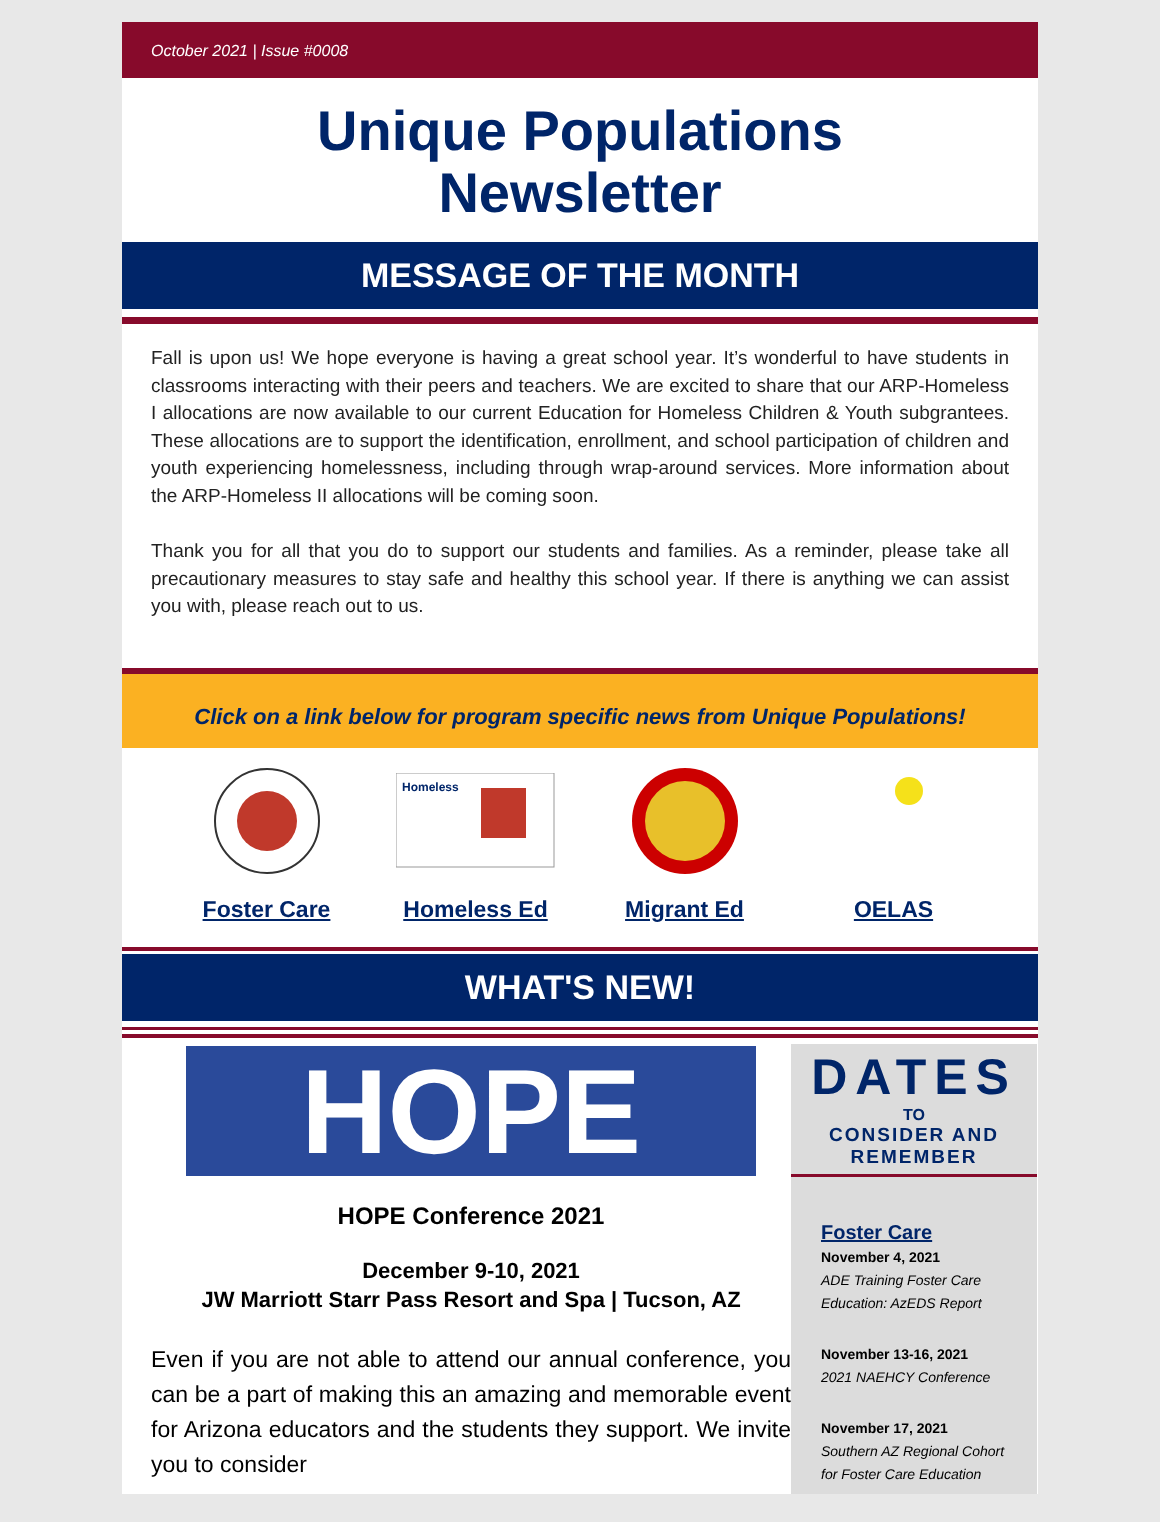October 2021 | Issue #0008
Unique Populations
Newsletter
MESSAGE OF THE MONTH
Fall is upon us! We hope everyone is having a great school year. It’s wonderful to have students in classrooms interacting with their peers and teachers. We are excited to share that our ARP-Homeless I allocations are now available to our current Education for Homeless Children & Youth subgrantees. These allocations are to support the identification, enrollment, and school participation of children and youth experiencing homelessness, including through wrap-around services. More information about the ARP-Homeless II allocations will be coming soon.
Thank you for all that you do to support our students and families. As a reminder, please take all precautionary measures to stay safe and healthy this school year. If there is anything we can assist you with, please reach out to us.
Click on a link below for program specific news from Unique Populations!
Foster Care
Homeless
Homeless Ed
Migrant Ed OELAS
WHAT'S NEW!
HOPE
HOPE Conference 2021
December 9-10, 2021
JW Marriott Starr Pass Resort and Spa | Tucson, AZ
Even if you are not able to attend our annual conference, you can be a part of making this an amazing and memorable event for Arizona educators and the students they support. We invite you to consider
DATES
TO
CONSIDER AND
REMEMBER
Foster Care
November 4, 2021
ADE Training Foster Care Education: AzEDS Report
November 13-16, 2021
2021 NAEHCY Conference
November 17, 2021
Southern AZ Regional Cohort for Foster Care Education